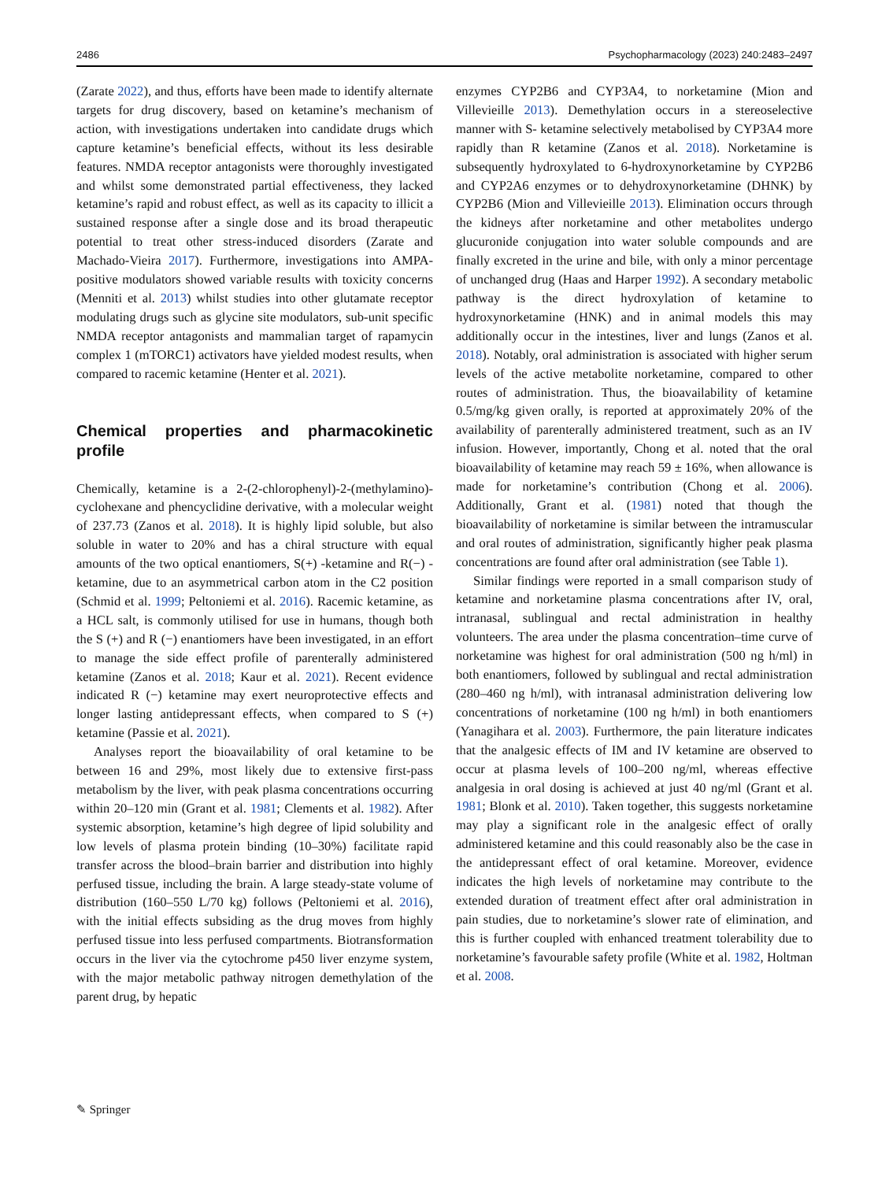2486 Psychopharmacology (2023) 240:2483–2497
(Zarate 2022), and thus, efforts have been made to identify alternate targets for drug discovery, based on ketamine’s mechanism of action, with investigations undertaken into candidate drugs which capture ketamine’s beneficial effects, without its less desirable features. NMDA receptor antagonists were thoroughly investigated and whilst some demonstrated partial effectiveness, they lacked ketamine’s rapid and robust effect, as well as its capacity to illicit a sustained response after a single dose and its broad therapeutic potential to treat other stress-induced disorders (Zarate and Machado-Vieira 2017). Furthermore, investigations into AMPA-positive modulators showed variable results with toxicity concerns (Menniti et al. 2013) whilst studies into other glutamate receptor modulating drugs such as glycine site modulators, sub-unit specific NMDA receptor antagonists and mammalian target of rapamycin complex 1 (mTORC1) activators have yielded modest results, when compared to racemic ketamine (Henter et al. 2021).
Chemical properties and pharmacokinetic profile
Chemically, ketamine is a 2-(2-chlorophenyl)-2-(methylamino)-cyclohexane and phencyclidine derivative, with a molecular weight of 237.73 (Zanos et al. 2018). It is highly lipid soluble, but also soluble in water to 20% and has a chiral structure with equal amounts of the two optical enantiomers, S(+) -ketamine and R(−) -ketamine, due to an asymmetrical carbon atom in the C2 position (Schmid et al. 1999; Peltoniemi et al. 2016). Racemic ketamine, as a HCL salt, is commonly utilised for use in humans, though both the S (+) and R (−) enantiomers have been investigated, in an effort to manage the side effect profile of parenterally administered ketamine (Zanos et al. 2018; Kaur et al. 2021). Recent evidence indicated R (−) ketamine may exert neuroprotective effects and longer lasting antidepressant effects, when compared to S (+) ketamine (Passie et al. 2021).
Analyses report the bioavailability of oral ketamine to be between 16 and 29%, most likely due to extensive first-pass metabolism by the liver, with peak plasma concentrations occurring within 20–120 min (Grant et al. 1981; Clements et al. 1982). After systemic absorption, ketamine’s high degree of lipid solubility and low levels of plasma protein binding (10–30%) facilitate rapid transfer across the blood–brain barrier and distribution into highly perfused tissue, including the brain. A large steady-state volume of distribution (160–550 L/70 kg) follows (Peltoniemi et al. 2016), with the initial effects subsiding as the drug moves from highly perfused tissue into less perfused compartments. Biotransformation occurs in the liver via the cytochrome p450 liver enzyme system, with the major metabolic pathway nitrogen demethylation of the parent drug, by hepatic
enzymes CYP2B6 and CYP3A4, to norketamine (Mion and Villevieille 2013). Demethylation occurs in a stereoselective manner with S- ketamine selectively metabolised by CYP3A4 more rapidly than R ketamine (Zanos et al. 2018). Norketamine is subsequently hydroxylated to 6-hydroxynorketamine by CYP2B6 and CYP2A6 enzymes or to dehydroxynorketamine (DHNK) by CYP2B6 (Mion and Villevieille 2013). Elimination occurs through the kidneys after norketamine and other metabolites undergo glucuronide conjugation into water soluble compounds and are finally excreted in the urine and bile, with only a minor percentage of unchanged drug (Haas and Harper 1992). A secondary metabolic pathway is the direct hydroxylation of ketamine to hydroxynorketamine (HNK) and in animal models this may additionally occur in the intestines, liver and lungs (Zanos et al. 2018). Notably, oral administration is associated with higher serum levels of the active metabolite norketamine, compared to other routes of administration. Thus, the bioavailability of ketamine 0.5/mg/kg given orally, is reported at approximately 20% of the availability of parenterally administered treatment, such as an IV infusion. However, importantly, Chong et al. noted that the oral bioavailability of ketamine may reach 59 ± 16%, when allowance is made for norketamine’s contribution (Chong et al. 2006). Additionally, Grant et al. (1981) noted that though the bioavailability of norketamine is similar between the intramuscular and oral routes of administration, significantly higher peak plasma concentrations are found after oral administration (see Table 1).
Similar findings were reported in a small comparison study of ketamine and norketamine plasma concentrations after IV, oral, intranasal, sublingual and rectal administration in healthy volunteers. The area under the plasma concentration–time curve of norketamine was highest for oral administration (500 ng h/ml) in both enantiomers, followed by sublingual and rectal administration (280–460 ng h/ml), with intranasal administration delivering low concentrations of norketamine (100 ng h/ml) in both enantiomers (Yanagihara et al. 2003). Furthermore, the pain literature indicates that the analgesic effects of IM and IV ketamine are observed to occur at plasma levels of 100–200 ng/ml, whereas effective analgesia in oral dosing is achieved at just 40 ng/ml (Grant et al. 1981; Blonk et al. 2010). Taken together, this suggests norketamine may play a significant role in the analgesic effect of orally administered ketamine and this could reasonably also be the case in the antidepressant effect of oral ketamine. Moreover, evidence indicates the high levels of norketamine may contribute to the extended duration of treatment effect after oral administration in pain studies, due to norketamine’s slower rate of elimination, and this is further coupled with enhanced treatment tolerability due to norketamine’s favourable safety profile (White et al. 1982, Holtman et al. 2008.
✎ Springer